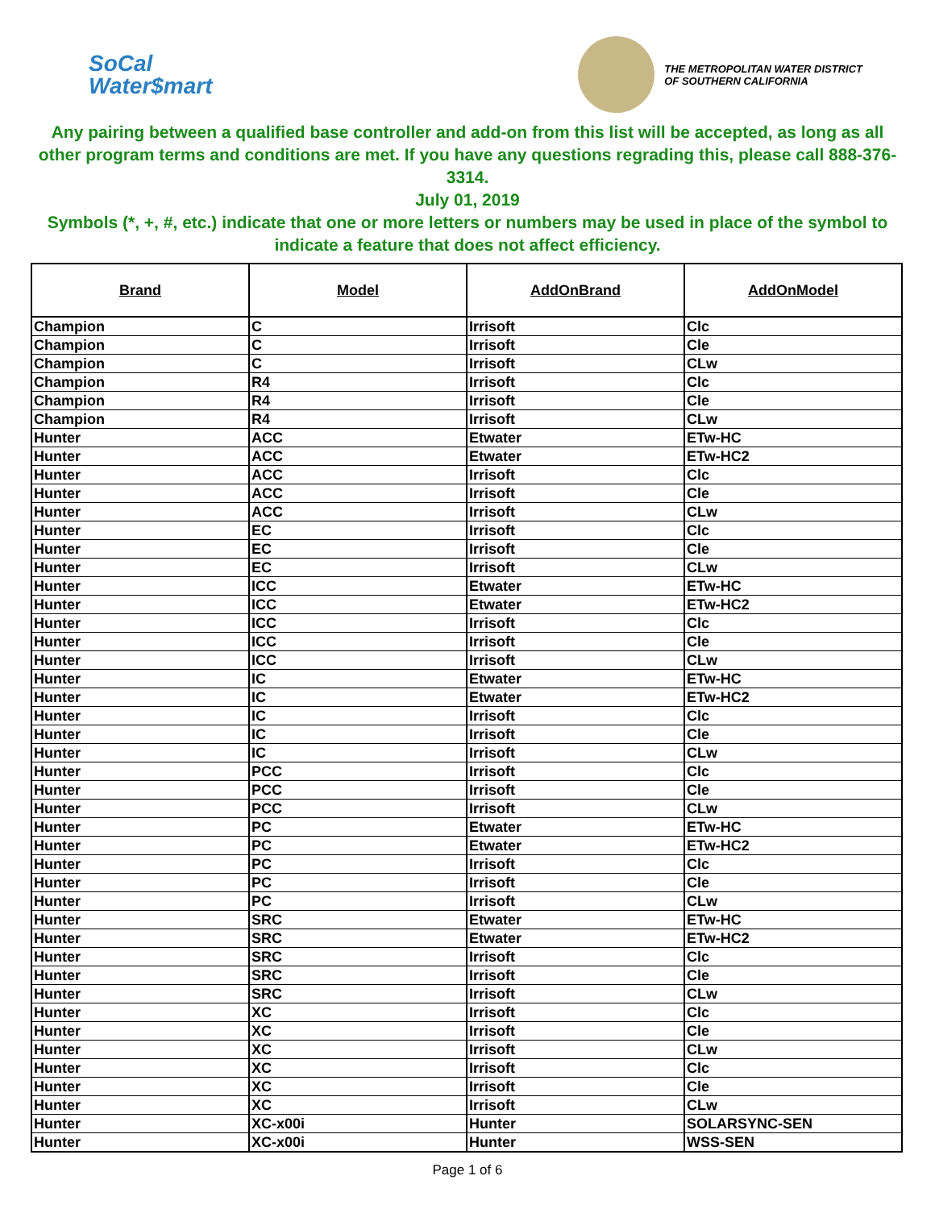SoCal
Water$mart
THE METROPOLITAN WATER DISTRICT
OF SOUTHERN CALIFORNIA
Any pairing between a qualified base controller and add-on from this list will be accepted, as long as all other program terms and conditions are met. If you have any questions regrading this, please call 888-376-3314.
July 01, 2019
Symbols (*, +, #, etc.) indicate that one or more letters or numbers may be used in place of the symbol to indicate a feature that does not affect efficiency.
| Brand | Model | AddOnBrand | AddOnModel |
| --- | --- | --- | --- |
| Champion | C | Irrisoft | Clc |
| Champion | C | Irrisoft | Cle |
| Champion | C | Irrisoft | CLw |
| Champion | R4 | Irrisoft | Clc |
| Champion | R4 | Irrisoft | Cle |
| Champion | R4 | Irrisoft | CLw |
| Hunter | ACC | Etwater | ETw-HC |
| Hunter | ACC | Etwater | ETw-HC2 |
| Hunter | ACC | Irrisoft | Clc |
| Hunter | ACC | Irrisoft | Cle |
| Hunter | ACC | Irrisoft | CLw |
| Hunter | EC | Irrisoft | Clc |
| Hunter | EC | Irrisoft | Cle |
| Hunter | EC | Irrisoft | CLw |
| Hunter | ICC | Etwater | ETw-HC |
| Hunter | ICC | Etwater | ETw-HC2 |
| Hunter | ICC | Irrisoft | Clc |
| Hunter | ICC | Irrisoft | Cle |
| Hunter | ICC | Irrisoft | CLw |
| Hunter | IC | Etwater | ETw-HC |
| Hunter | IC | Etwater | ETw-HC2 |
| Hunter | IC | Irrisoft | Clc |
| Hunter | IC | Irrisoft | Cle |
| Hunter | IC | Irrisoft | CLw |
| Hunter | PCC | Irrisoft | Clc |
| Hunter | PCC | Irrisoft | Cle |
| Hunter | PCC | Irrisoft | CLw |
| Hunter | PC | Etwater | ETw-HC |
| Hunter | PC | Etwater | ETw-HC2 |
| Hunter | PC | Irrisoft | Clc |
| Hunter | PC | Irrisoft | Cle |
| Hunter | PC | Irrisoft | CLw |
| Hunter | SRC | Etwater | ETw-HC |
| Hunter | SRC | Etwater | ETw-HC2 |
| Hunter | SRC | Irrisoft | Clc |
| Hunter | SRC | Irrisoft | Cle |
| Hunter | SRC | Irrisoft | CLw |
| Hunter | XC | Irrisoft | Clc |
| Hunter | XC | Irrisoft | Cle |
| Hunter | XC | Irrisoft | CLw |
| Hunter | XC | Irrisoft | Clc |
| Hunter | XC | Irrisoft | Cle |
| Hunter | XC | Irrisoft | CLw |
| Hunter | XC-x00i | Hunter | SOLARSYNC-SEN |
| Hunter | XC-x00i | Hunter | WSS-SEN |
Page 1 of 6